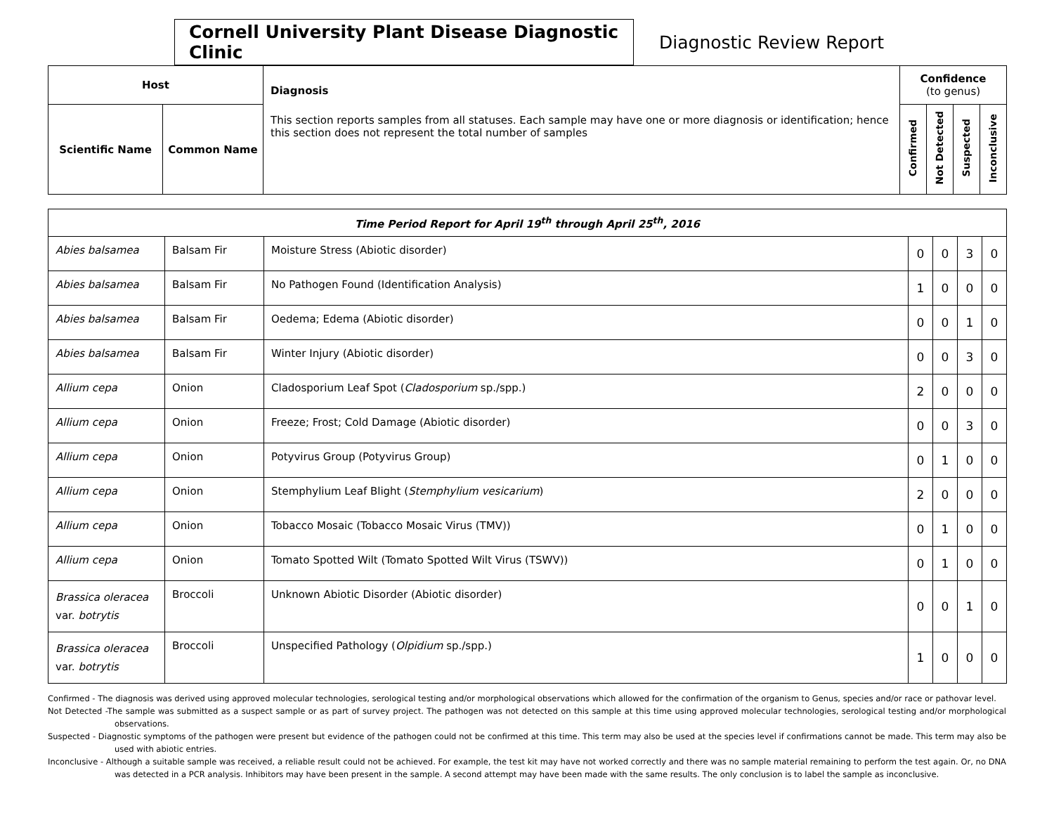Cornell University Plant Disease Diagnostic Clinic
Diagnostic Review Report
| Host | | Diagnosis This section reports samples from all statuses. Each sample may have one or more diagnosis or identification; hence this section does not represent the total number of samples | Confidence (to genus) | | | |
| --- | --- | --- | --- | --- | --- | --- |
| Scientific Name | Common Name | | Confirmed | Not Detected | Suspected | Inconclusive |
| Time Period Report for April 19<sup>th</sup> through April 25<sup>th</sup>, 2016 | | | | | | |
| Abies balsamea | Balsam Fir | Moisture Stress (Abiotic disorder) | 0 | 0 | 3 | 0 |
| Abies balsamea | Balsam Fir | No Pathogen Found (Identification Analysis) | 1 | 0 | 0 | 0 |
| Abies balsamea | Balsam Fir | Oedema; Edema (Abiotic disorder) | 0 | 0 | 1 | 0 |
| Abies balsamea | Balsam Fir | Winter Injury (Abiotic disorder) | 0 | 0 | 3 | 0 |
| Allium cepa | Onion | Cladosporium Leaf Spot ( Cladosporium sp./spp.) | 2 | 0 | 0 | 0 |
| Allium cepa | Onion | Freeze; Frost; Cold Damage (Abiotic disorder) | 0 | 0 | 3 | 0 |
| Allium cepa | Onion | Potyvirus Group (Potyvirus Group) | 0 | 1 | 0 | 0 |
| Allium cepa | Onion | Stemphylium Leaf Blight ( Stemphylium vesicarium ) | 2 | 0 | 0 | 0 |
| Allium cepa | Onion | Tobacco Mosaic (Tobacco Mosaic Virus (TMV)) | 0 | 1 | 0 | 0 |
| Allium cepa | Onion | Tomato Spotted Wilt (Tomato Spotted Wilt Virus (TSWV)) | 0 | 1 | 0 | 0 |
| Brassica oleracea var. botrytis | Broccoli | Unknown Abiotic Disorder (Abiotic disorder) | 0 | 0 | 1 | 0 |
| Brassica oleracea var. botrytis | Broccoli | Unspecified Pathology ( Olpidium sp./spp.) | 1 | 0 | 0 | 0 |
Confirmed - The diagnosis was derived using approved molecular technologies, serological testing and/or morphological observations which allowed for the confirmation of the organism to Genus, species and/or race or pathovar level.
Not Detected -The sample was submitted as a suspect sample or as part of survey project. The pathogen was not detected on this sample at this time using approved molecular technologies, serological testing and/or morphological observations.
Suspected - Diagnostic symptoms of the pathogen were present but evidence of the pathogen could not be confirmed at this time. This term may also be used at the species level if confirmations cannot be made. This term may also be used with abiotic entries.
Inconclusive - Although a suitable sample was received, a reliable result could not be achieved. For example, the test kit may have not worked correctly and there was no sample material remaining to perform the test again. Or, no DNA was detected in a PCR analysis. Inhibitors may have been present in the sample. A second attempt may have been made with the same results. The only conclusion is to label the sample as inconclusive.